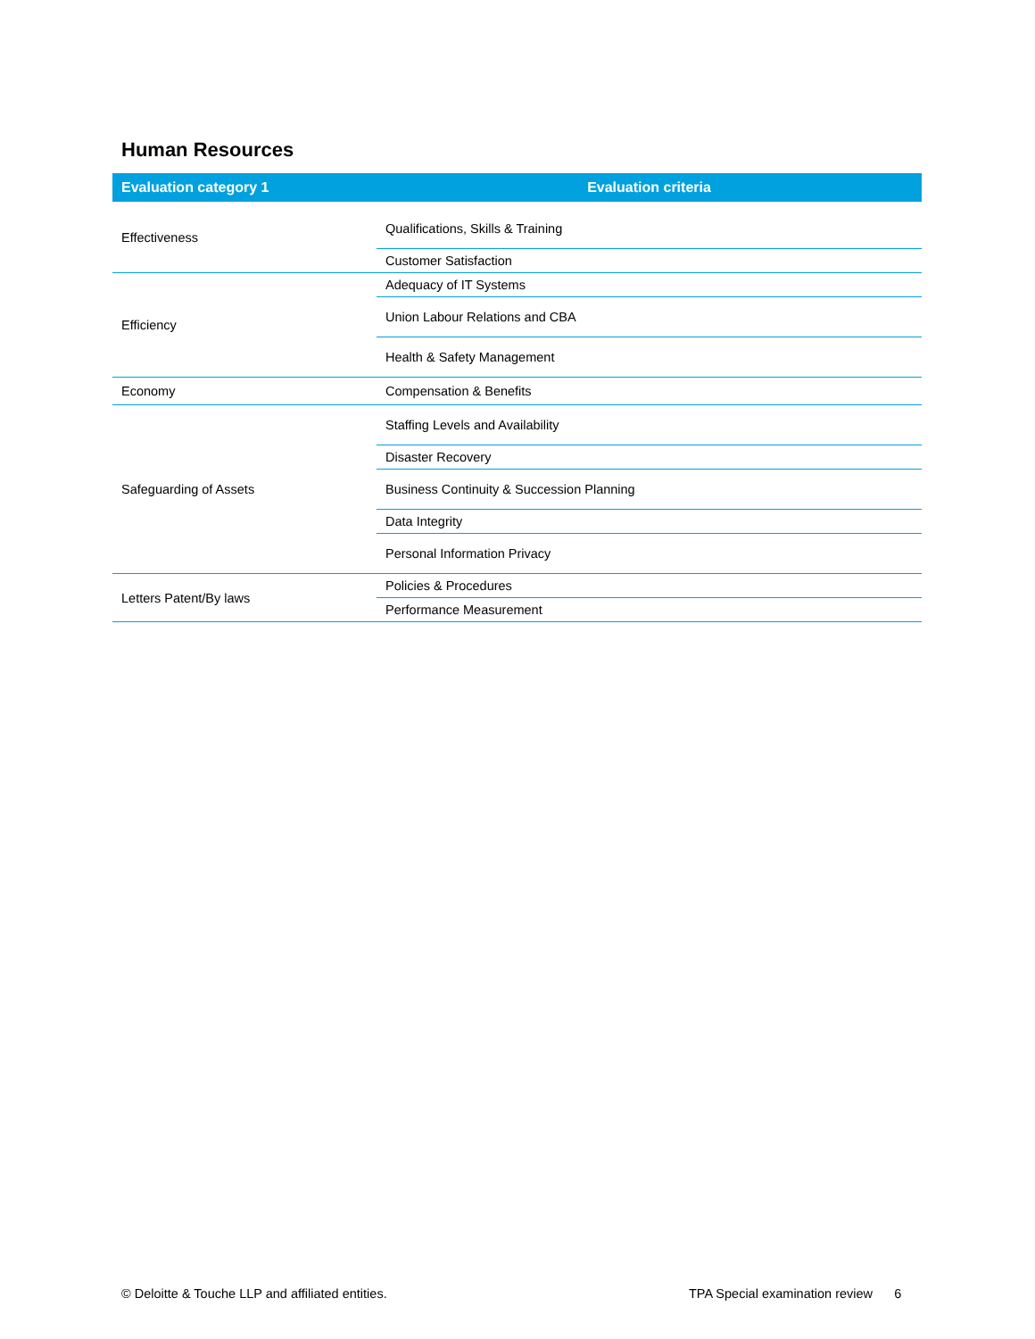Human Resources
| Evaluation category 1 | Evaluation criteria |
| --- | --- |
| Effectiveness | Qualifications, Skills & Training |
| | Customer Satisfaction |
| Efficiency | Adequacy of IT Systems |
| | Union Labour Relations and CBA |
| | Health & Safety Management |
| Economy | Compensation & Benefits |
| Safeguarding of Assets | Staffing Levels and Availability |
| | Disaster Recovery |
| | Business Continuity & Succession Planning |
| | Data Integrity |
| | Personal Information Privacy |
| Letters Patent/By laws | Policies & Procedures |
| | Performance Measurement |
© Deloitte & Touche LLP and affiliated entities.
TPA Special examination review 6